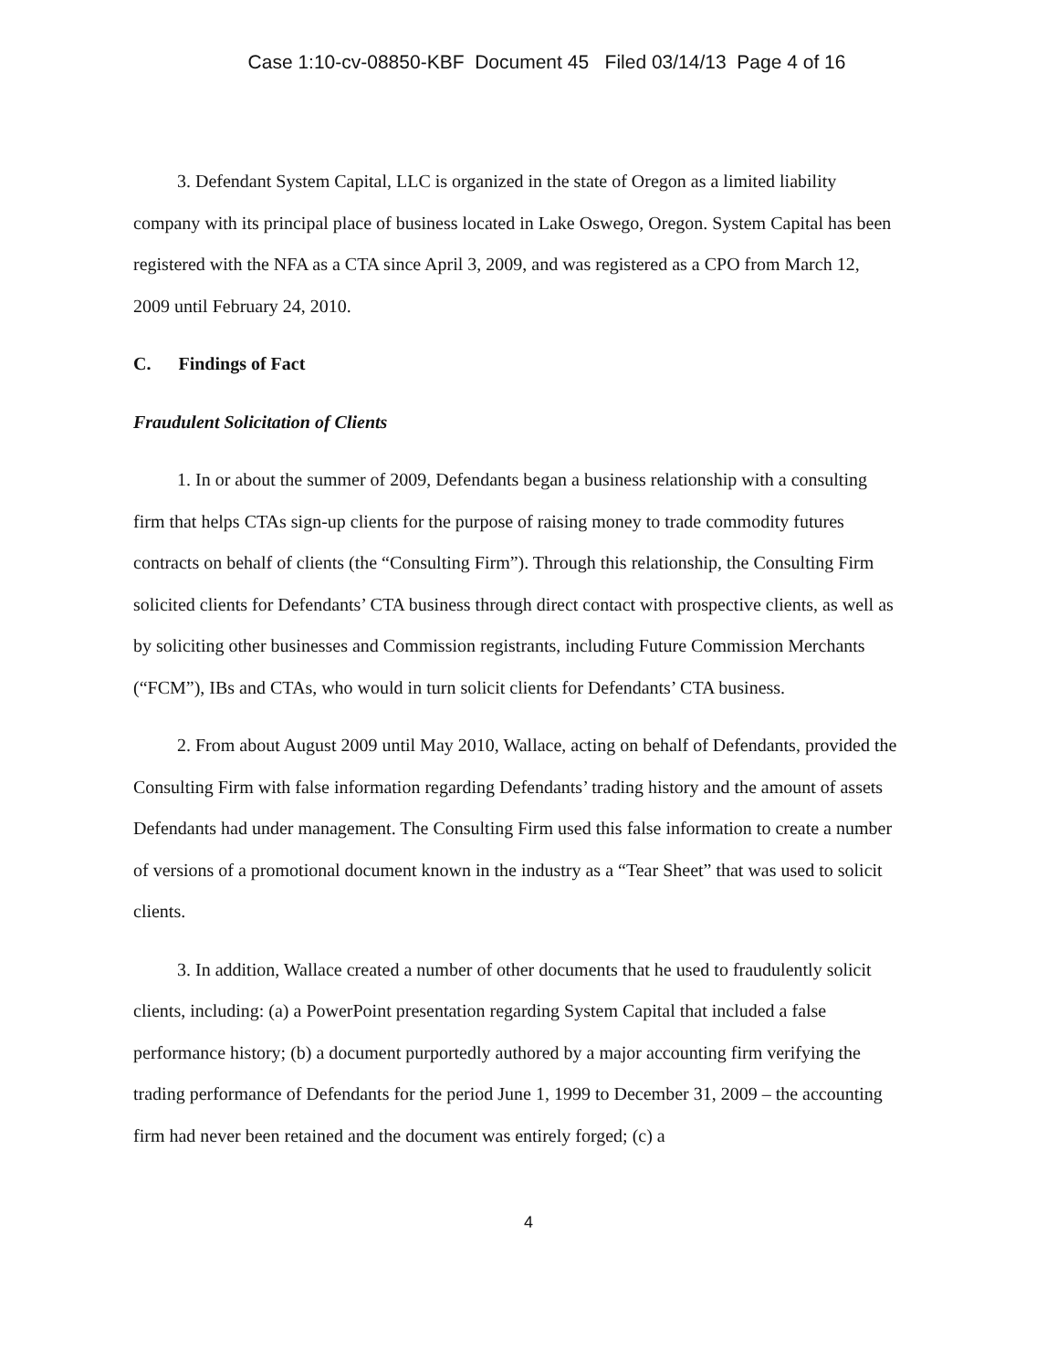Case 1:10-cv-08850-KBF Document 45 Filed 03/14/13 Page 4 of 16
3. Defendant System Capital, LLC is organized in the state of Oregon as a limited liability company with its principal place of business located in Lake Oswego, Oregon. System Capital has been registered with the NFA as a CTA since April 3, 2009, and was registered as a CPO from March 12, 2009 until February 24, 2010.
C. Findings of Fact
Fraudulent Solicitation of Clients
1. In or about the summer of 2009, Defendants began a business relationship with a consulting firm that helps CTAs sign-up clients for the purpose of raising money to trade commodity futures contracts on behalf of clients (the “Consulting Firm”). Through this relationship, the Consulting Firm solicited clients for Defendants’ CTA business through direct contact with prospective clients, as well as by soliciting other businesses and Commission registrants, including Future Commission Merchants (“FCM”), IBs and CTAs, who would in turn solicit clients for Defendants’ CTA business.
2. From about August 2009 until May 2010, Wallace, acting on behalf of Defendants, provided the Consulting Firm with false information regarding Defendants’ trading history and the amount of assets Defendants had under management. The Consulting Firm used this false information to create a number of versions of a promotional document known in the industry as a “Tear Sheet” that was used to solicit clients.
3. In addition, Wallace created a number of other documents that he used to fraudulently solicit clients, including: (a) a PowerPoint presentation regarding System Capital that included a false performance history; (b) a document purportedly authored by a major accounting firm verifying the trading performance of Defendants for the period June 1, 1999 to December 31, 2009 – the accounting firm had never been retained and the document was entirely forged; (c) a
4